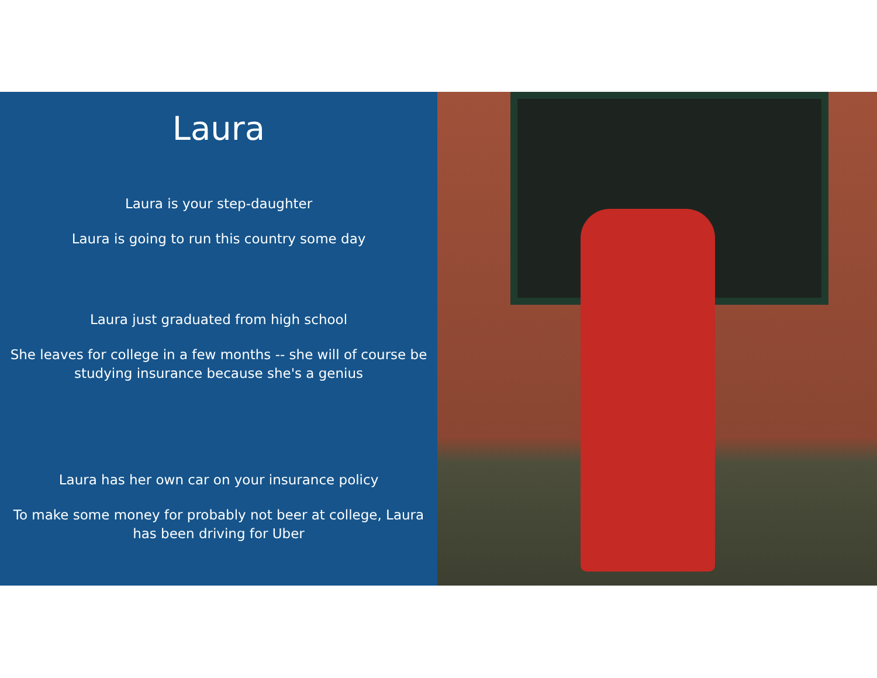Laura
Laura is your step-daughter
Laura is going to run this country some day
Laura just graduated from high school
She leaves for college in a few months -- she will of course be studying insurance because she's a genius
Laura has her own car on your insurance policy
To make some money for probably not beer at college, Laura has been driving for Uber